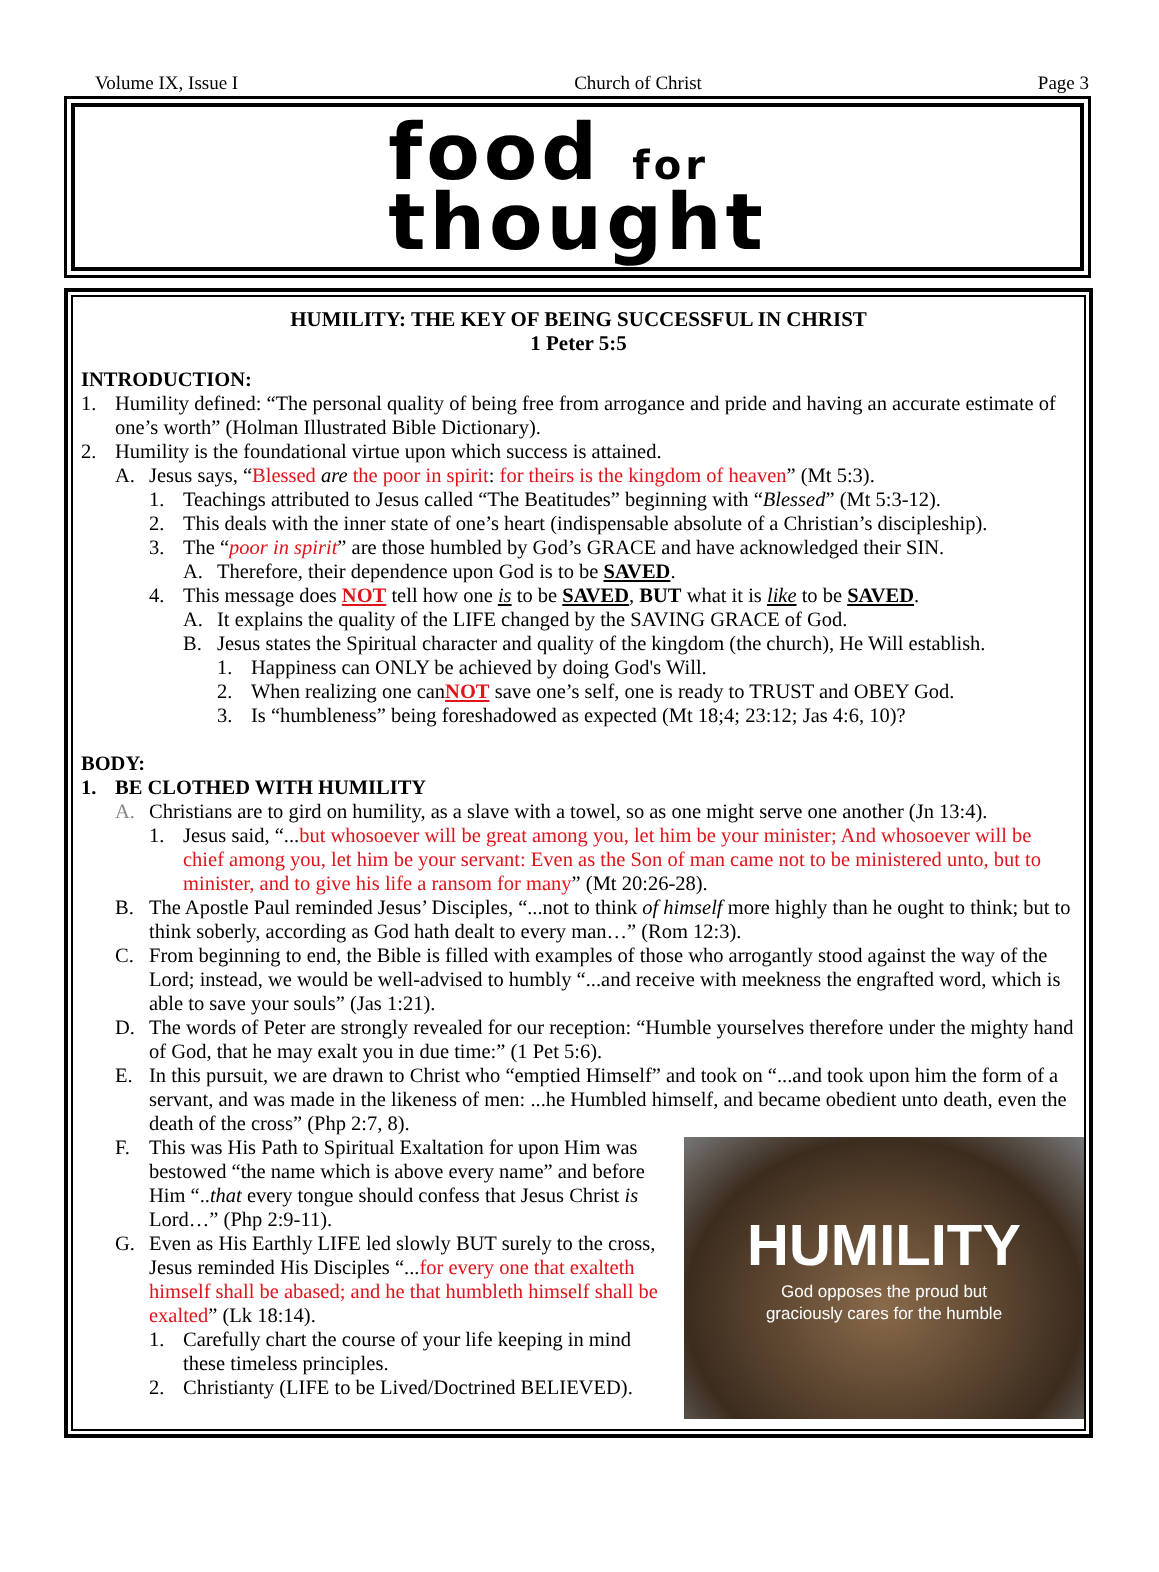Volume IX, Issue I Church of Christ Page 3
food for
thought
HUMILITY: THE KEY OF BEING SUCCESSFUL IN CHRIST
1 Peter 5:5
INTRODUCTION:
1. Humility defined: “The personal quality of being free from arrogance and pride and having an accurate estimate of one’s worth” (Holman Illustrated Bible Dictionary).
2. Humility is the foundational virtue upon which success is attained.
A. Jesus says, “Blessed are the poor in spirit: for theirs is the kingdom of heaven” (Mt 5:3).
1. Teachings attributed to Jesus called “The Beatitudes” beginning with “Blessed” (Mt 5:3-12).
2. This deals with the inner state of one’s heart (indispensable absolute of a Christian’s discipleship).
3. The “poor in spirit” are those humbled by God’s GRACE and have acknowledged their SIN.
A. Therefore, their dependence upon God is to be SAVED.
4. This message does NOT tell how one is to be SAVED, BUT what it is like to be SAVED.
A. It explains the quality of the LIFE changed by the SAVING GRACE of God.
B. Jesus states the Spiritual character and quality of the kingdom (the church), He Will establish.
1. Happiness can ONLY be achieved by doing God's Will.
2. When realizing one canNOT save one’s self, one is ready to TRUST and OBEY God.
3. Is “humbleness” being foreshadowed as expected (Mt 18;4; 23:12; Jas 4:6, 10)?
BODY:
1. BE CLOTHED WITH HUMILITY
A. Christians are to gird on humility, as a slave with a towel, so as one might serve one another (Jn 13:4).
1. Jesus said, “...but whosoever will be great among you, let him be your minister; And whosoever will be chief among you, let him be your servant: Even as the Son of man came not to be ministered unto, but to minister, and to give his life a ransom for many” (Mt 20:26-28).
B. The Apostle Paul reminded Jesus’ Disciples, “...not to think of himself more highly than he ought to think; but to think soberly, according as God hath dealt to every man…” (Rom 12:3).
C. From beginning to end, the Bible is filled with examples of those who arrogantly stood against the way of the Lord; instead, we would be well-advised to humbly “...and receive with meekness the engrafted word, which is able to save your souls” (Jas 1:21).
D. The words of Peter are strongly revealed for our reception: “Humble yourselves therefore under the mighty hand of God, that he may exalt you in due time:” (1 Pet 5:6).
E. In this pursuit, we are drawn to Christ who “emptied Himself” and took on “...and took upon him the form of a servant, and was made in the likeness of men: ...he Humbled himself, and became obedient unto death, even the death of the cross” (Php 2:7, 8).
HUMILITY
God opposes the proud but
graciously cares for the humble
F. This was His Path to Spiritual Exaltation for upon Him was bestowed “the name which is above every name” and before Him “..that every tongue should confess that Jesus Christ is Lord…” (Php 2:9-11).
G. Even as His Earthly LIFE led slowly BUT surely to the cross, Jesus reminded His Disciples “...for every one that exalteth himself shall be abased; and he that humbleth himself shall be exalted” (Lk 18:14).
1. Carefully chart the course of your life keeping in mind these timeless principles.
2. Christianty (LIFE to be Lived/Doctrined BELIEVED).